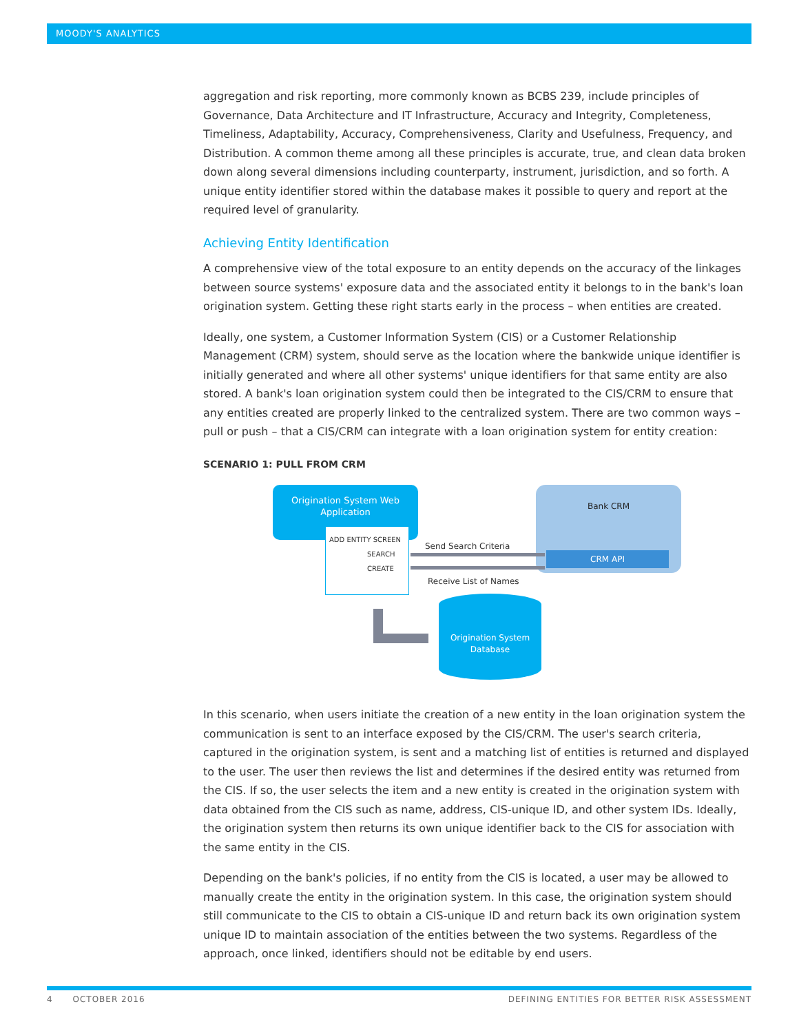MOODY'S ANALYTICS
aggregation and risk reporting, more commonly known as BCBS 239, include principles of Governance, Data Architecture and IT Infrastructure, Accuracy and Integrity, Completeness, Timeliness, Adaptability, Accuracy, Comprehensiveness, Clarity and Usefulness, Frequency, and Distribution. A common theme among all these principles is accurate, true, and clean data broken down along several dimensions including counterparty, instrument, jurisdiction, and so forth. A unique entity identifier stored within the database makes it possible to query and report at the required level of granularity.
Achieving Entity Identification
A comprehensive view of the total exposure to an entity depends on the accuracy of the linkages between source systems' exposure data and the associated entity it belongs to in the bank's loan origination system. Getting these right starts early in the process – when entities are created.
Ideally, one system, a Customer Information System (CIS) or a Customer Relationship Management (CRM) system, should serve as the location where the bankwide unique identifier is initially generated and where all other systems' unique identifiers for that same entity are also stored. A bank's loan origination system could then be integrated to the CIS/CRM to ensure that any entities created are properly linked to the centralized system. There are two common ways – pull or push – that a CIS/CRM can integrate with a loan origination system for entity creation:
SCENARIO 1: PULL FROM CRM
Origination System Web
Application
ADD ENTITY SCREEN
SEARCH
CREATE
Bank CRM
CRM API
Send Search Criteria
Receive List of Names
Origination System
Database
In this scenario, when users initiate the creation of a new entity in the loan origination system the communication is sent to an interface exposed by the CIS/CRM. The user's search criteria, captured in the origination system, is sent and a matching list of entities is returned and displayed to the user. The user then reviews the list and determines if the desired entity was returned from the CIS. If so, the user selects the item and a new entity is created in the origination system with data obtained from the CIS such as name, address, CIS-unique ID, and other system IDs. Ideally, the origination system then returns its own unique identifier back to the CIS for association with the same entity in the CIS.
Depending on the bank's policies, if no entity from the CIS is located, a user may be allowed to manually create the entity in the origination system. In this case, the origination system should still communicate to the CIS to obtain a CIS-unique ID and return back its own origination system unique ID to maintain association of the entities between the two systems. Regardless of the approach, once linked, identifiers should not be editable by end users.
4 OCTOBER 2016 DEFINING ENTITIES FOR BETTER RISK ASSESSMENT